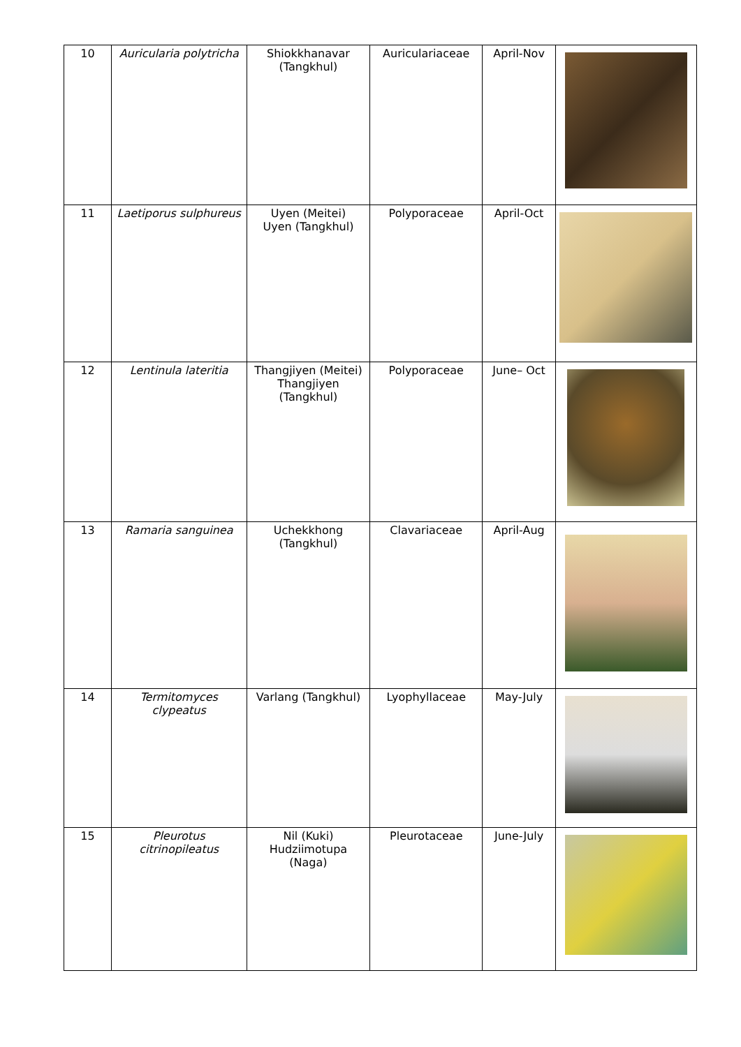| 10 | Auricularia polytricha | Shiokkhanavar (Tangkhul) | Auriculariaceae | April-Nov | |
| 11 | Laetiporus sulphureus | Uyen (Meitei) Uyen (Tangkhul) | Polyporaceae | April-Oct | |
| 12 | Lentinula lateritia | Thangjiyen (Meitei) Thangjiyen (Tangkhul) | Polyporaceae | June– Oct | |
| 13 | Ramaria sanguinea | Uchekkhong (Tangkhul) | Clavariaceae | April-Aug | |
| 14 | Termitomyces clypeatus | Varlang (Tangkhul) | Lyophyllaceae | May-July | |
| 15 | Pleurotus citrinopileatus | Nil (Kuki) Hudziimotupa (Naga) | Pleurotaceae | June-July | |